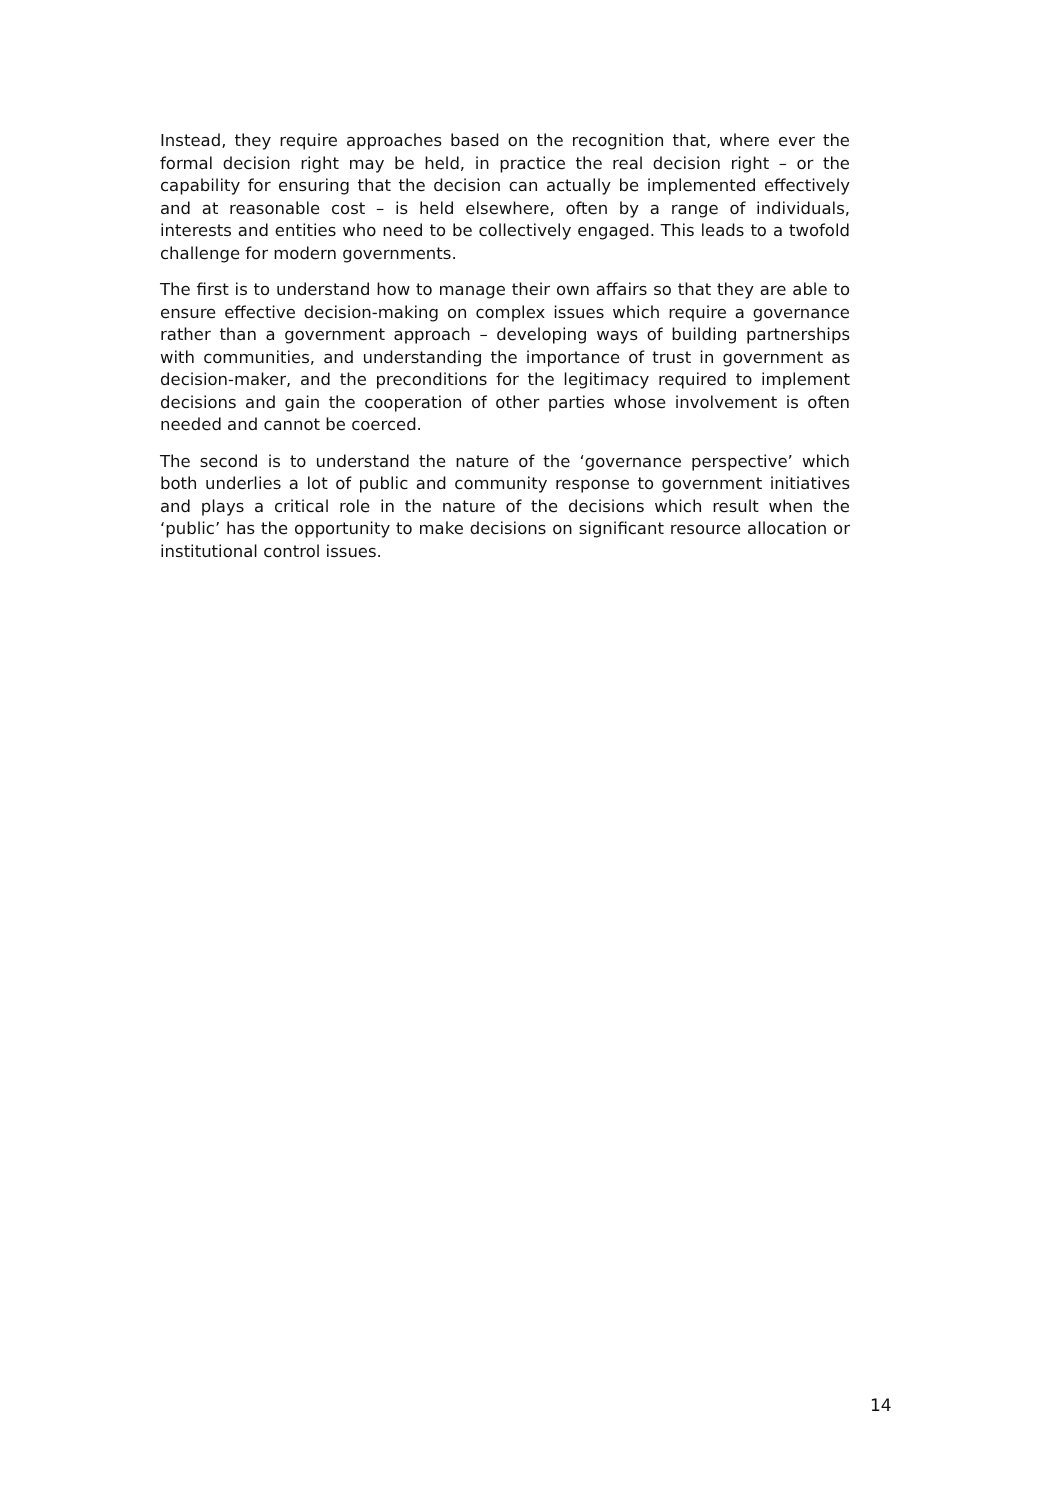Instead, they require approaches based on the recognition that, where ever the formal decision right may be held, in practice the real decision right – or the capability for ensuring that the decision can actually be implemented effectively and at reasonable cost – is held elsewhere, often by a range of individuals, interests and entities who need to be collectively engaged. This leads to a twofold challenge for modern governments.
The first is to understand how to manage their own affairs so that they are able to ensure effective decision-making on complex issues which require a governance rather than a government approach – developing ways of building partnerships with communities, and understanding the importance of trust in government as decision-maker, and the preconditions for the legitimacy required to implement decisions and gain the cooperation of other parties whose involvement is often needed and cannot be coerced.
The second is to understand the nature of the ‘governance perspective’ which both underlies a lot of public and community response to government initiatives and plays a critical role in the nature of the decisions which result when the ‘public’ has the opportunity to make decisions on significant resource allocation or institutional control issues.
14